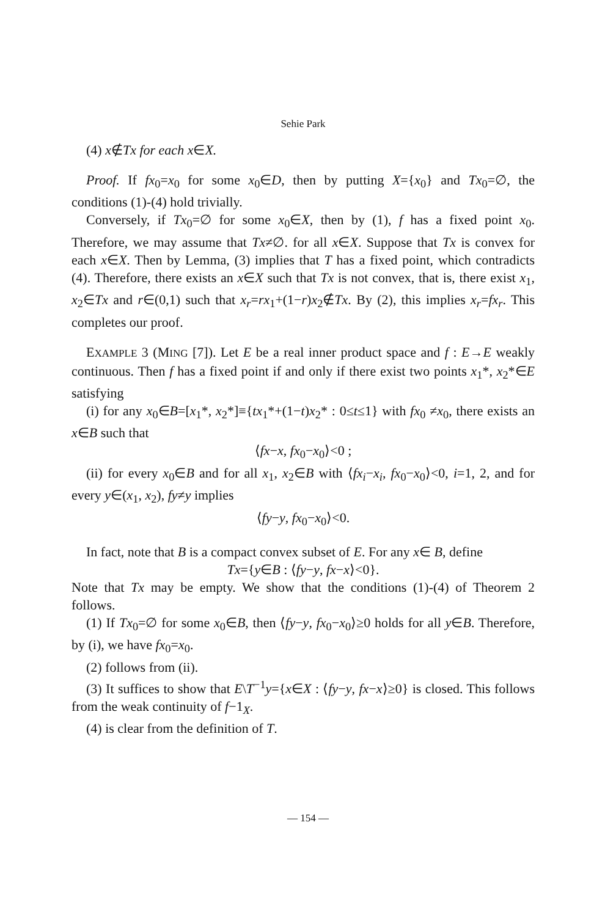Sehie Park
(4) x∉Tx for each x∈X.
Proof. If fx<sub>0</sub>=x<sub>0</sub> for some x<sub>0</sub>∈D, then by putting X={x<sub>0</sub>} and Tx<sub>0</sub>=∅, the conditions (1)-(4) hold trivially.
Conversely, if Tx<sub>0</sub>=∅ for some x<sub>0</sub>∈X, then by (1), f has a fixed point x<sub>0</sub>. Therefore, we may assume that Tx≠∅. for all x∈X. Suppose that Tx is convex for each x∈X. Then by Lemma, (3) implies that T has a fixed point, which contradicts (4). Therefore, there exists an x∈X such that Tx is not convex, that is, there exist x<sub>1</sub>, x<sub>2</sub>∈Tx and r∈(0,1) such that x<sub>r</sub>=rx<sub>1</sub>+(1−r)x<sub>2</sub>∉Tx. By (2), this implies x<sub>r</sub>=fx<sub>r</sub>. This completes our proof.
EXAMPLE 3 (MING [7]). Let E be a real inner product space and f : E→E weakly continuous. Then f has a fixed point if and only if there exist two points x<sub>1</sub>*, x<sub>2</sub>*∈E satisfying
(i) for any x<sub>0</sub>∈B=[x<sub>1</sub>*, x<sub>2</sub>*]≡{tx<sub>1</sub>*+(1−t)x<sub>2</sub>* : 0≤t≤1} with fx<sub>0</sub> ≠x<sub>0</sub>, there exists an x∈B such that
⟨fx−x, fx<sub>0</sub>−x<sub>0</sub>⟩<0 ;
(ii) for every x<sub>0</sub>∈B and for all x<sub>1</sub>, x<sub>2</sub>∈B with ⟨fx<sub>i</sub>−x<sub>i</sub>, fx<sub>0</sub>−x<sub>0</sub>⟩<0, i=1, 2, and for every y∈(x<sub>1</sub>, x<sub>2</sub>), fy≠y implies
⟨fy−y, fx<sub>0</sub>−x<sub>0</sub>⟩<0.
In fact, note that B is a compact convex subset of E. For any x∈ B, define
Tx={y∈B : ⟨fy−y, fx−x⟩<0}.
Note that Tx may be empty. We show that the conditions (1)-(4) of Theorem 2 follows.
(1) If Tx<sub>0</sub>=∅ for some x<sub>0</sub>∈B, then ⟨fy−y, fx<sub>0</sub>−x<sub>0</sub>⟩≥0 holds for all y∈B. Therefore, by (i), we have fx<sub>0</sub>=x<sub>0</sub>.
(2) follows from (ii).
(3) It suffices to show that E\T<sup>−1</sup>y={x∈X : ⟨fy−y, fx−x⟩≥0} is closed. This follows from the weak continuity of f−1<sub>X</sub>.
(4) is clear from the definition of T.
— 154 —